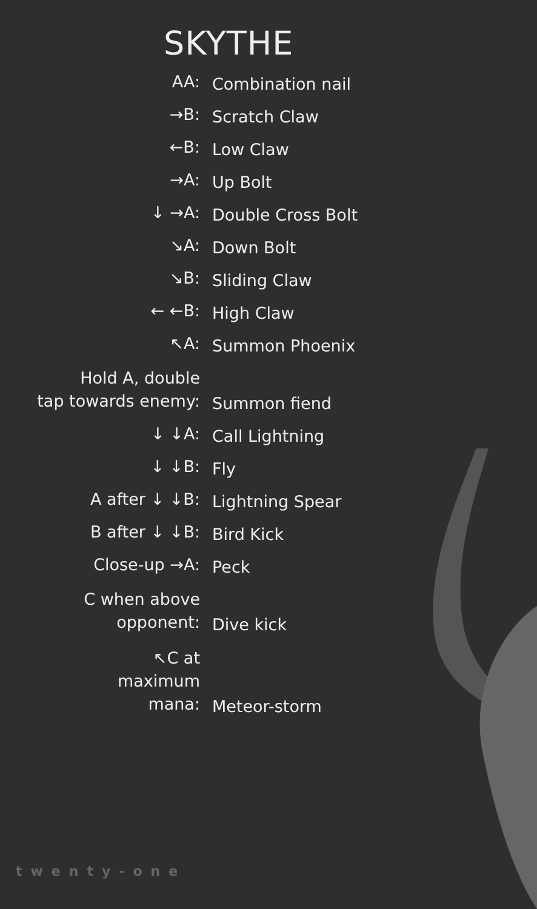SKYTHE
| AA: | Combination nail |
| →B: | Scratch Claw |
| ←B: | Low Claw |
| →A: | Up Bolt |
| ↓ →A: | Double Cross Bolt |
| ↘A: | Down Bolt |
| ↘B: | Sliding Claw |
| ← ←B: | High Claw |
| ↖A: | Summon Phoenix |
| Hold A, double tap towards enemy: | Summon fiend |
| ↓ ↓A: | Call Lightning |
| ↓ ↓B: | Fly |
| A after ↓ ↓B: | Lightning Spear |
| B after ↓ ↓B: | Bird Kick |
| Close-up →A: | Peck |
| C when above opponent: | Dive kick |
| ↖C at maximum mana: | Meteor-storm |
twenty-one